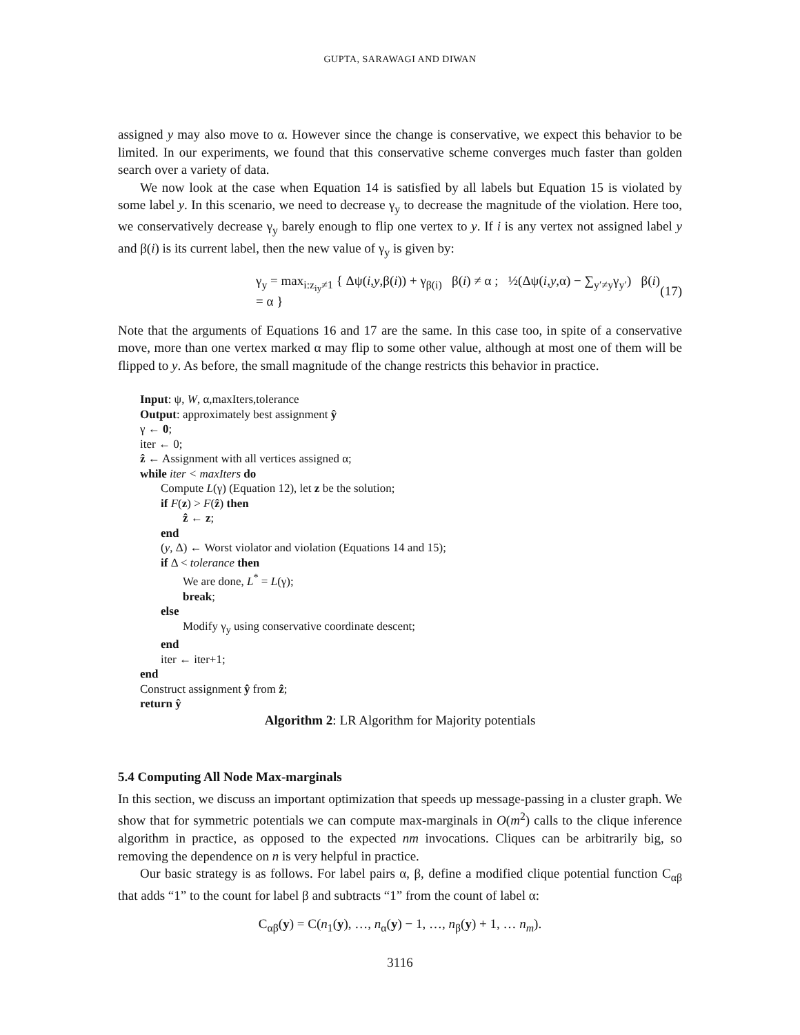GUPTA, SARAWAGI AND DIWAN
assigned y may also move to α. However since the change is conservative, we expect this behavior to be limited. In our experiments, we found that this conservative scheme converges much faster than golden search over a variety of data.
We now look at the case when Equation 14 is satisfied by all labels but Equation 15 is violated by some label y. In this scenario, we need to decrease γ<sub>y</sub> to decrease the magnitude of the violation. Here too, we conservatively decrease γ<sub>y</sub> barely enough to flip one vertex to y. If i is any vertex not assigned label y and β(i) is its current label, then the new value of γ<sub>y</sub> is given by:
γ<sub>y</sub> = max<sub>i:z<sub>iy</sub>≠1</sub> { Δψ(i,y,β(i)) + γ<sub>β(i)</sub> β(i) ≠ α ; ½(Δψ(i,y,α) − ∑<sub>y′≠y</sub>γ<sub>y′</sub>) β(i) = α } (17)
Note that the arguments of Equations 16 and 17 are the same. In this case too, in spite of a conservative move, more than one vertex marked α may flip to some other value, although at most one of them will be flipped to y. As before, the small magnitude of the change restricts this behavior in practice.
Input: ψ, W, α,maxIters,tolerance
Output: approximately best assignment ŷ
γ ← 0;
iter ← 0;
ẑ ← Assignment with all vertices assigned α;
while iter < maxIters do
Compute L(γ) (Equation 12), let z be the solution;
if F(z) > F(ẑ) then
ẑ ← z;
end
(y, Δ) ← Worst violator and violation (Equations 14 and 15);
if Δ < tolerance then
We are done, L<sup>*</sup> = L(γ);
break;
else
Modify γ<sub>y</sub> using conservative coordinate descent;
end
iter ← iter+1;
end
Construct assignment ŷ from ẑ;
return ŷ
Algorithm 2: LR Algorithm for Majority potentials
5.4 Computing All Node Max-marginals
In this section, we discuss an important optimization that speeds up message-passing in a cluster graph. We show that for symmetric potentials we can compute max-marginals in O(m<sup>2</sup>) calls to the clique inference algorithm in practice, as opposed to the expected nm invocations. Cliques can be arbitrarily big, so removing the dependence on n is very helpful in practice.
Our basic strategy is as follows. For label pairs α, β, define a modified clique potential function C<sub>αβ</sub> that adds “1” to the count for label β and subtracts “1” from the count of label α:
C<sub>αβ</sub>(y) = C(n<sub>1</sub>(y), …, n<sub>α</sub>(y) − 1, …, n<sub>β</sub>(y) + 1, … n<sub>m</sub>).
3116